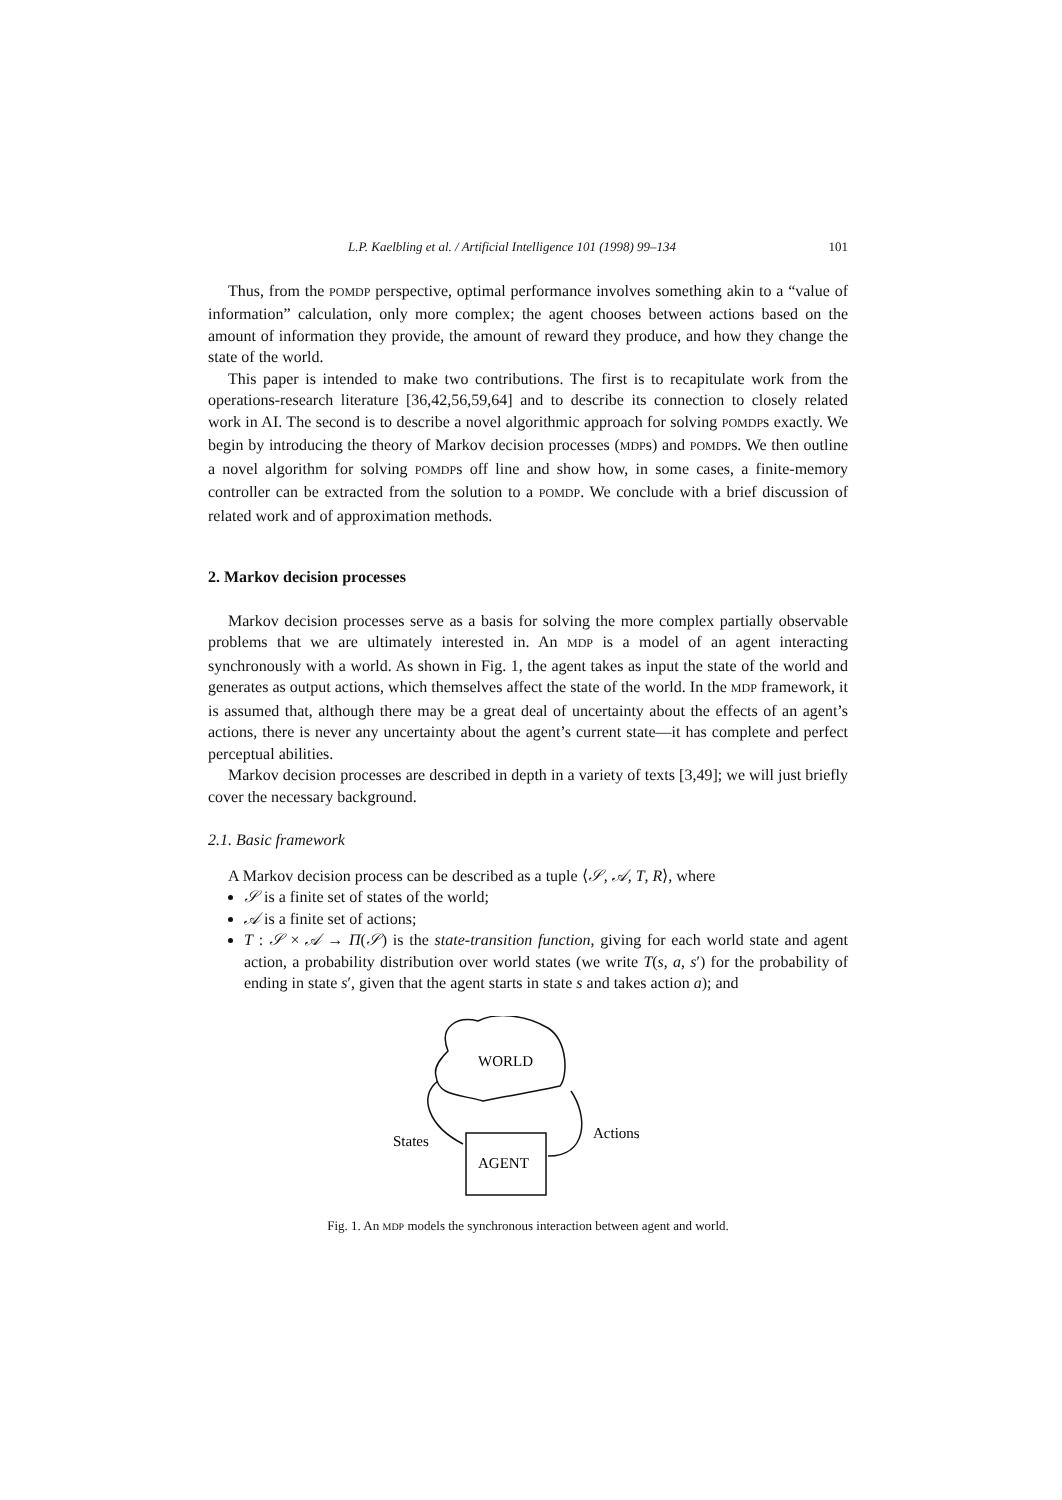L.P. Kaelbling et al. / Artificial Intelligence 101 (1998) 99–134 101
Thus, from the POMDP perspective, optimal performance involves something akin to a “value of information” calculation, only more complex; the agent chooses between actions based on the amount of information they provide, the amount of reward they produce, and how they change the state of the world.
This paper is intended to make two contributions. The first is to recapitulate work from the operations-research literature [36,42,56,59,64] and to describe its connection to closely related work in AI. The second is to describe a novel algorithmic approach for solving POMDPs exactly. We begin by introducing the theory of Markov decision processes (MDPs) and POMDPs. We then outline a novel algorithm for solving POMDPs off line and show how, in some cases, a finite-memory controller can be extracted from the solution to a POMDP. We conclude with a brief discussion of related work and of approximation methods.
2. Markov decision processes
Markov decision processes serve as a basis for solving the more complex partially observable problems that we are ultimately interested in. An MDP is a model of an agent interacting synchronously with a world. As shown in Fig. 1, the agent takes as input the state of the world and generates as output actions, which themselves affect the state of the world. In the MDP framework, it is assumed that, although there may be a great deal of uncertainty about the effects of an agent’s actions, there is never any uncertainty about the agent’s current state—it has complete and perfect perceptual abilities.
Markov decision processes are described in depth in a variety of texts [3,49]; we will just briefly cover the necessary background.
2.1. Basic framework
A Markov decision process can be described as a tuple ⟨𝒮, 𝒜, T, R⟩, where
𝒮 is a finite set of states of the world;
𝒜 is a finite set of actions;
T : 𝒮 × 𝒜 → Π(𝒮) is the state-transition function, giving for each world state and agent action, a probability distribution over world states (we write T(s, a, s′) for the probability of ending in state s′, given that the agent starts in state s and takes action a); and
WORLD
AGENT
States
Actions
Fig. 1. An MDP models the synchronous interaction between agent and world.